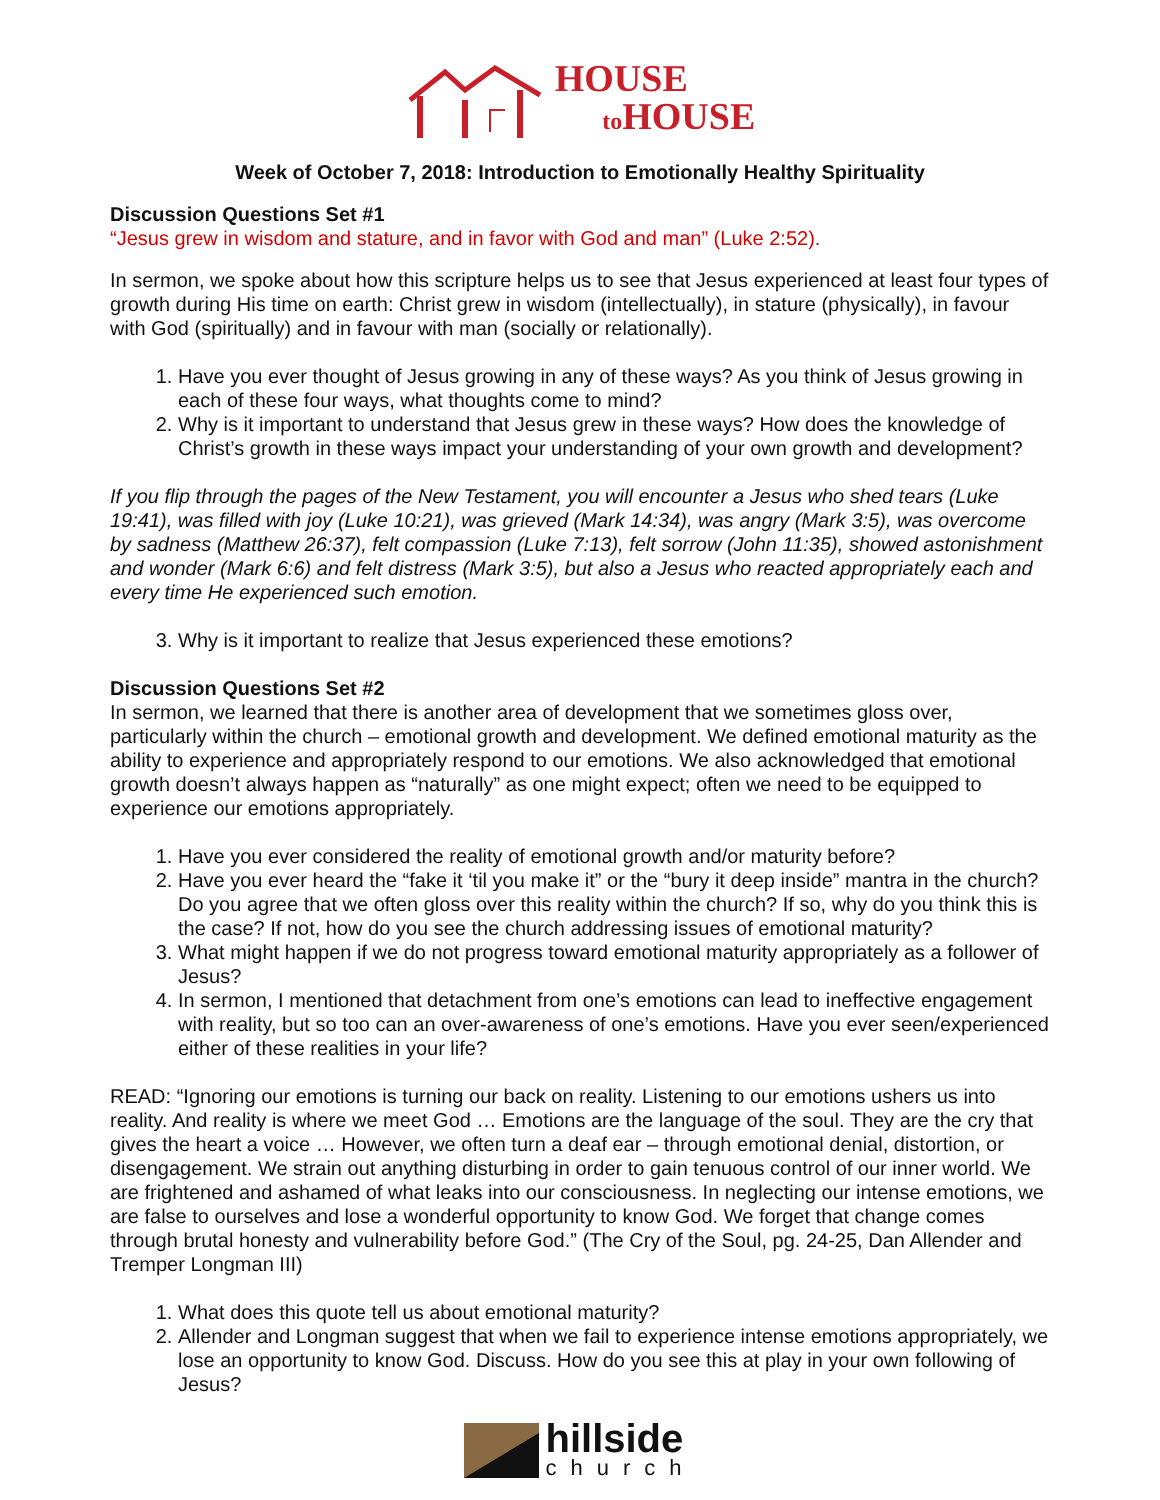HOUSE
to HOUSE
Week of October 7, 2018: Introduction to Emotionally Healthy Spirituality
Discussion Questions Set #1
“Jesus grew in wisdom and stature, and in favor with God and man” (Luke 2:52).
In sermon, we spoke about how this scripture helps us to see that Jesus experienced at least four types of growth during His time on earth: Christ grew in wisdom (intellectually), in stature (physically), in favour with God (spiritually) and in favour with man (socially or relationally).
1. Have you ever thought of Jesus growing in any of these ways? As you think of Jesus growing in each of these four ways, what thoughts come to mind?
2. Why is it important to understand that Jesus grew in these ways? How does the knowledge of Christ’s growth in these ways impact your understanding of your own growth and development?
If you flip through the pages of the New Testament, you will encounter a Jesus who shed tears (Luke 19:41), was filled with joy (Luke 10:21), was grieved (Mark 14:34), was angry (Mark 3:5), was overcome by sadness (Matthew 26:37), felt compassion (Luke 7:13), felt sorrow (John 11:35), showed astonishment and wonder (Mark 6:6) and felt distress (Mark 3:5), but also a Jesus who reacted appropriately each and every time He experienced such emotion.
3. Why is it important to realize that Jesus experienced these emotions?
Discussion Questions Set #2
In sermon, we learned that there is another area of development that we sometimes gloss over, particularly within the church – emotional growth and development. We defined emotional maturity as the ability to experience and appropriately respond to our emotions. We also acknowledged that emotional growth doesn’t always happen as “naturally” as one might expect; often we need to be equipped to experience our emotions appropriately.
1. Have you ever considered the reality of emotional growth and/or maturity before?
2. Have you ever heard the “fake it ‘til you make it” or the “bury it deep inside” mantra in the church? Do you agree that we often gloss over this reality within the church? If so, why do you think this is the case? If not, how do you see the church addressing issues of emotional maturity?
3. What might happen if we do not progress toward emotional maturity appropriately as a follower of Jesus?
4. In sermon, I mentioned that detachment from one’s emotions can lead to ineffective engagement with reality, but so too can an over-awareness of one’s emotions. Have you ever seen/experienced either of these realities in your life?
READ: “Ignoring our emotions is turning our back on reality. Listening to our emotions ushers us into reality. And reality is where we meet God … Emotions are the language of the soul. They are the cry that gives the heart a voice … However, we often turn a deaf ear – through emotional denial, distortion, or disengagement. We strain out anything disturbing in order to gain tenuous control of our inner world. We are frightened and ashamed of what leaks into our consciousness. In neglecting our intense emotions, we are false to ourselves and lose a wonderful opportunity to know God. We forget that change comes through brutal honesty and vulnerability before God.” (The Cry of the Soul, pg. 24-25, Dan Allender and Tremper Longman III)
1. What does this quote tell us about emotional maturity?
2. Allender and Longman suggest that when we fail to experience intense emotions appropriately, we lose an opportunity to know God. Discuss. How do you see this at play in your own following of Jesus?
hillside
church